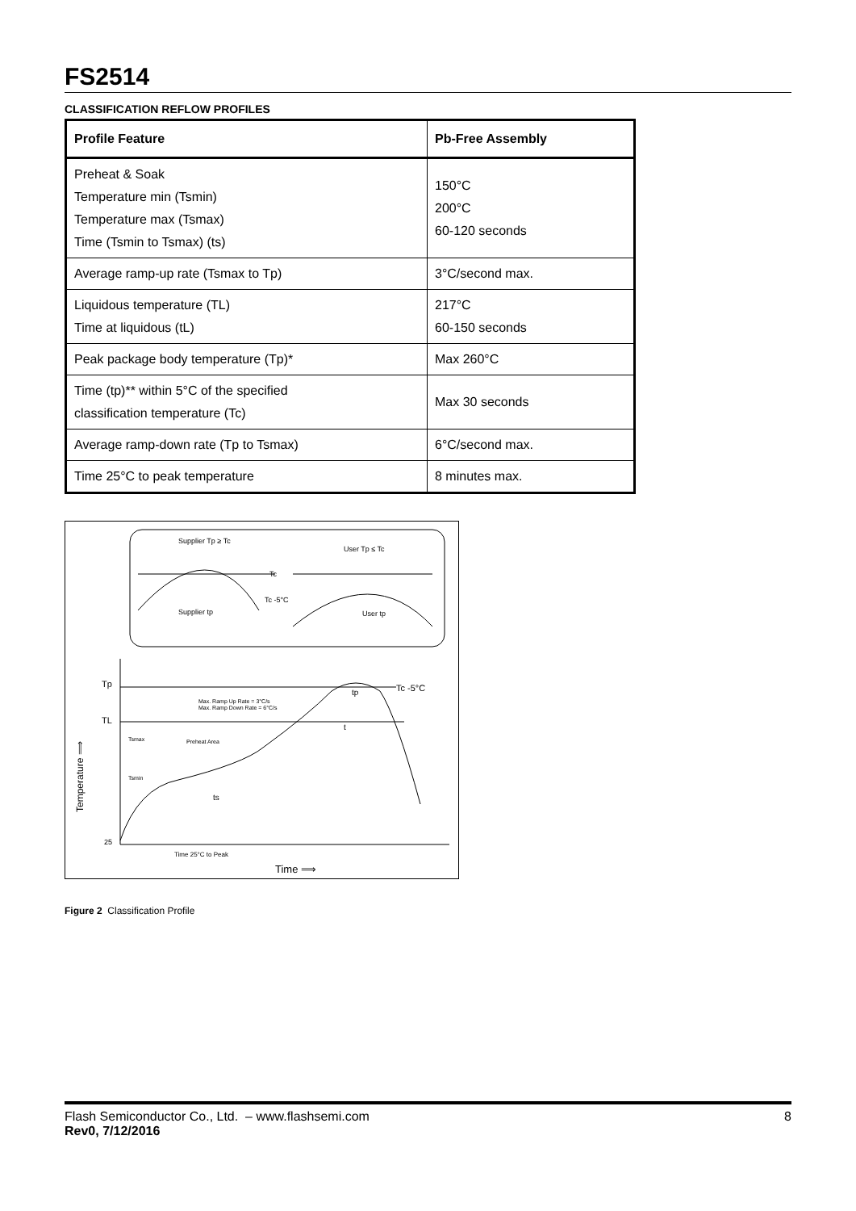FS2514
CLASSIFICATION REFLOW PROFILES
| Profile Feature | Pb-Free Assembly |
| --- | --- |
| Preheat & Soak Temperature min (Tsmin) Temperature max (Tsmax) Time (Tsmin to Tsmax) (ts) | 150°C 200°C 60-120 seconds |
| Average ramp-up rate (Tsmax to Tp) | 3°C/second max. |
| Liquidous temperature (TL) Time at liquidous (tL) | 217°C 60-150 seconds |
| Peak package body temperature (Tp)* | Max 260°C |
| Time (tp)** within 5°C of the specified classification temperature (Tc) | Max 30 seconds |
| Average ramp-down rate (Tp to Tsmax) | 6°C/second max. |
| Time 25°C to peak temperature | 8 minutes max. |
Supplier Tp ≥ Tc
User Tp ≤ Tc
Tc
Tc -5°C
Supplier tp
User tp
Tp
TL
25
Max. Ramp Up Rate = 3°C/s
Max. Ramp Down Rate = 6°C/s
Tsmax
Preheat Area
Tsmin
ts
t
Tc -5°C
tp
Time 25°C to Peak
Time ⟹
Temperature ⟹
Figure 2 Classification Profile
Flash Semiconductor Co., Ltd. – www.flashsemi.com 8
Rev0, 7/12/2016